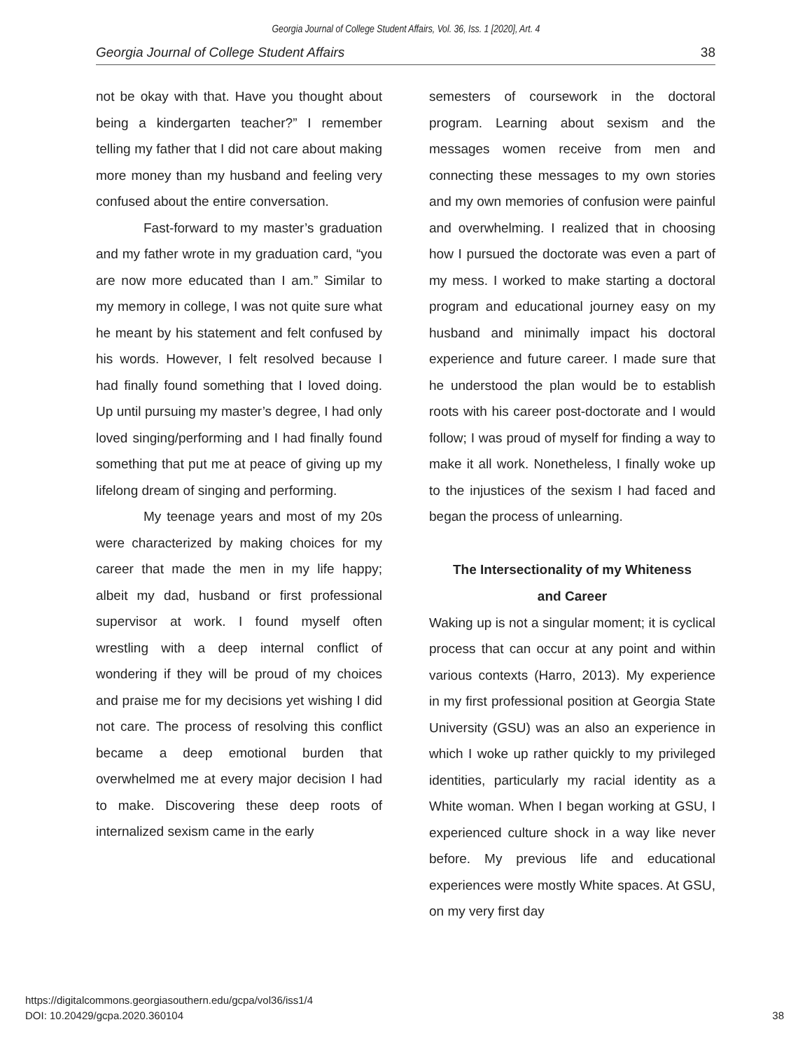Georgia Journal of College Student Affairs, Vol. 36, Iss. 1 [2020], Art. 4
Georgia Journal of College Student Affairs 38
not be okay with that. Have you thought about being a kindergarten teacher?” I remember telling my father that I did not care about making more money than my husband and feeling very confused about the entire conversation.
Fast-forward to my master’s graduation and my father wrote in my graduation card, “you are now more educated than I am.” Similar to my memory in college, I was not quite sure what he meant by his statement and felt confused by his words. However, I felt resolved because I had finally found something that I loved doing. Up until pursuing my master’s degree, I had only loved singing/performing and I had finally found something that put me at peace of giving up my lifelong dream of singing and performing.
My teenage years and most of my 20s were characterized by making choices for my career that made the men in my life happy; albeit my dad, husband or first professional supervisor at work. I found myself often wrestling with a deep internal conflict of wondering if they will be proud of my choices and praise me for my decisions yet wishing I did not care. The process of resolving this conflict became a deep emotional burden that overwhelmed me at every major decision I had to make. Discovering these deep roots of internalized sexism came in the early
semesters of coursework in the doctoral program. Learning about sexism and the messages women receive from men and connecting these messages to my own stories and my own memories of confusion were painful and overwhelming. I realized that in choosing how I pursued the doctorate was even a part of my mess. I worked to make starting a doctoral program and educational journey easy on my husband and minimally impact his doctoral experience and future career. I made sure that he understood the plan would be to establish roots with his career post-doctorate and I would follow; I was proud of myself for finding a way to make it all work. Nonetheless, I finally woke up to the injustices of the sexism I had faced and began the process of unlearning.
The Intersectionality of my Whiteness
and Career
Waking up is not a singular moment; it is cyclical process that can occur at any point and within various contexts (Harro, 2013). My experience in my first professional position at Georgia State University (GSU) was an also an experience in which I woke up rather quickly to my privileged identities, particularly my racial identity as a White woman. When I began working at GSU, I experienced culture shock in a way like never before. My previous life and educational experiences were mostly White spaces. At GSU, on my very first day
https://digitalcommons.georgiasouthern.edu/gcpa/vol36/iss1/4
DOI: 10.20429/gcpa.2020.360104
38